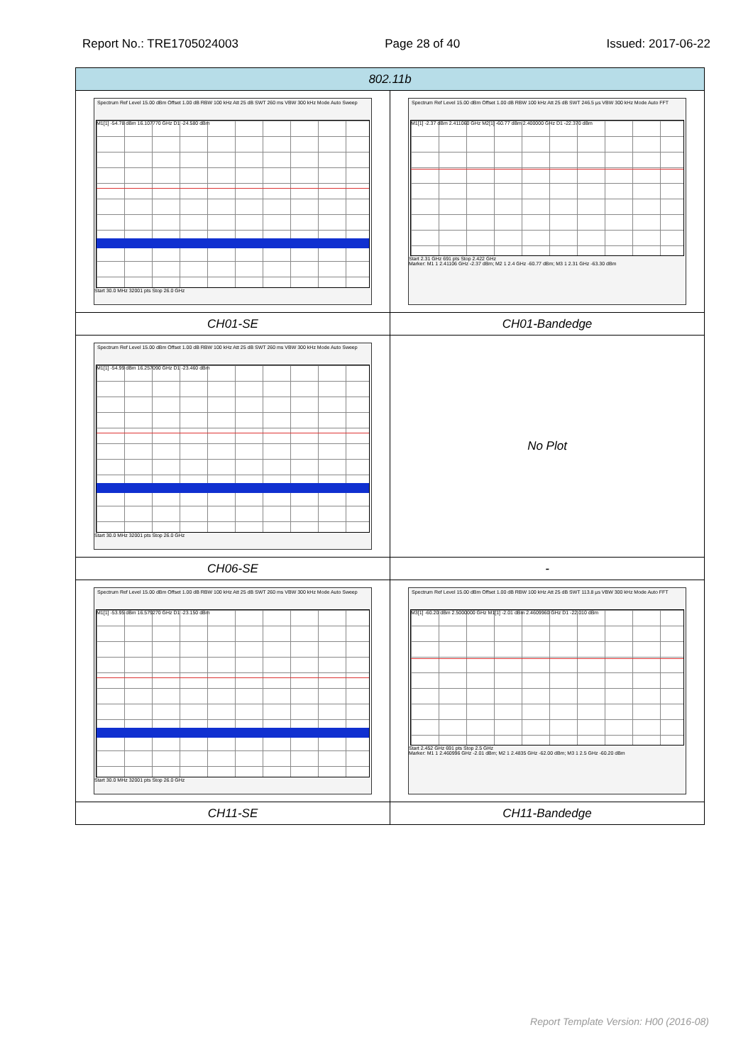Report No.: TRE1705024003 Page 28 of 40 Issued: 2017-06-22
| 802.11b | |
| --- | --- |
| Spectrum Ref Level 15.00 dBm Offset 1.00 dB RBW 100 kHz Att 25 dB SWT 260 ms VBW 300 kHz Mode Auto Sweep M1[1] -54.78 dBm 16.107770 GHz D1 -24.580 dBm Start 30.0 MHz 32001 pts Stop 26.0 GHz | Spectrum Ref Level 15.00 dBm Offset 1.00 dB RBW 100 kHz Att 25 dB SWT 246.5 µs VBW 300 kHz Mode Auto FFT M1[1] -2.37 dBm 2.411060 GHz M2[1] -60.77 dBm 2.400000 GHz D1 -22.370 dBm Start 2.31 GHz 691 pts Stop 2.422 GHz Marker: M1 1 2.41106 GHz -2.37 dBm; M2 1 2.4 GHz -60.77 dBm; M3 1 2.31 GHz -63.30 dBm |
| CH01-SE | CH01-Bandedge |
| Spectrum Ref Level 15.00 dBm Offset 1.00 dB RBW 100 kHz Att 25 dB SWT 260 ms VBW 300 kHz Mode Auto Sweep M1[1] -54.99 dBm 16.257090 GHz D1 -23.460 dBm Start 30.0 MHz 32001 pts Stop 26.0 GHz | No Plot |
| CH06-SE | - |
| Spectrum Ref Level 15.00 dBm Offset 1.00 dB RBW 100 kHz Att 25 dB SWT 260 ms VBW 300 kHz Mode Auto Sweep M1[1] -53.95 dBm 16.579270 GHz D1 -23.150 dBm Start 30.0 MHz 32001 pts Stop 26.0 GHz | Spectrum Ref Level 15.00 dBm Offset 1.00 dB RBW 100 kHz Att 25 dB SWT 113.8 µs VBW 300 kHz Mode Auto FFT M3[1] -60.20 dBm 2.5000000 GHz M1[1] -2.01 dBm 2.4609960 GHz D1 -22.010 dBm Start 2.452 GHz 691 pts Stop 2.5 GHz Marker: M1 1 2.460996 GHz -2.01 dBm; M2 1 2.4835 GHz -62.00 dBm; M3 1 2.5 GHz -60.20 dBm |
| CH11-SE | CH11-Bandedge |
Report Template Version: H00 (2016-08)